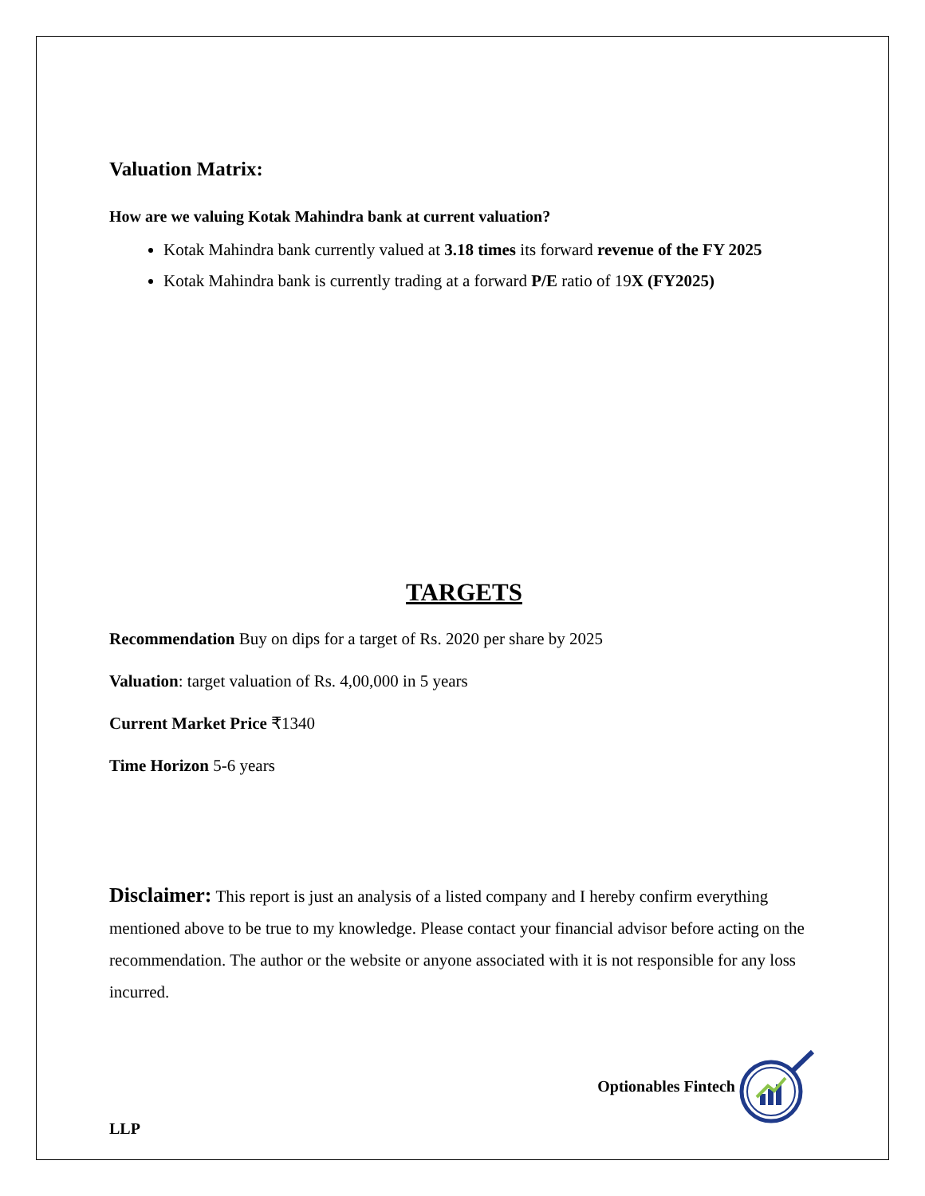Valuation Matrix:
How are we valuing Kotak Mahindra bank at current valuation?
Kotak Mahindra bank currently valued at 3.18 times its forward revenue of the FY 2025
Kotak Mahindra bank is currently trading at a forward P/E ratio of 19X (FY2025)
TARGETS
Recommendation Buy on dips for a target of Rs. 2020 per share by 2025
Valuation: target valuation of Rs. 4,00,000 in 5 years
Current Market Price ₹1340
Time Horizon 5-6 years
Disclaimer: This report is just an analysis of a listed company and I hereby confirm everything mentioned above to be true to my knowledge. Please contact your financial advisor before acting on the recommendation. The author or the website or anyone associated with it is not responsible for any loss incurred.
Optionables Fintech
LLP